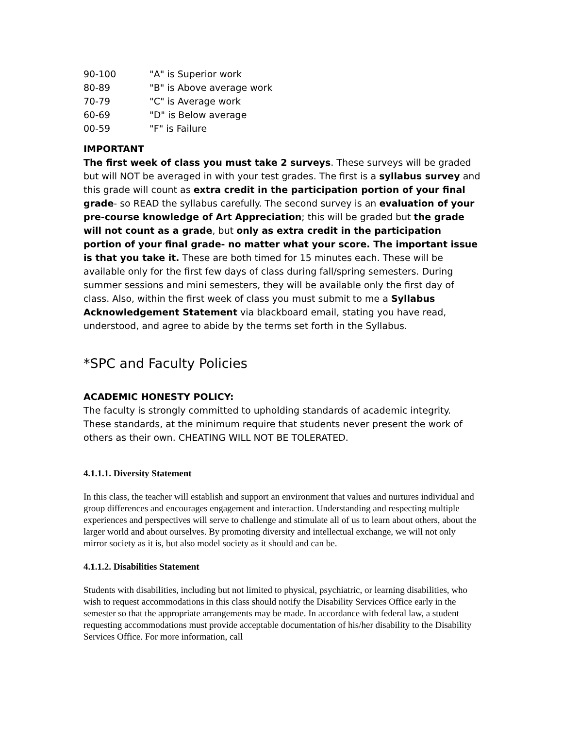| 90-100 | "A" is Superior work |
| 80-89 | "B" is Above average work |
| 70-79 | "C" is Average work |
| 60-69 | "D" is Below average |
| 00-59 | "F" is Failure |
IMPORTANT
The first week of class you must take 2 surveys. These surveys will be graded but will NOT be averaged in with your test grades. The first is a syllabus survey and this grade will count as extra credit in the participation portion of your final grade- so READ the syllabus carefully. The second survey is an evaluation of your pre-course knowledge of Art Appreciation; this will be graded but the grade will not count as a grade, but only as extra credit in the participation portion of your final grade- no matter what your score. The important issue is that you take it. These are both timed for 15 minutes each. These will be available only for the first few days of class during fall/spring semesters. During summer sessions and mini semesters, they will be available only the first day of class. Also, within the first week of class you must submit to me a Syllabus Acknowledgement Statement via blackboard email, stating you have read, understood, and agree to abide by the terms set forth in the Syllabus.
*SPC and Faculty Policies
ACADEMIC HONESTY POLICY:
The faculty is strongly committed to upholding standards of academic integrity. These standards, at the minimum require that students never present the work of others as their own. CHEATING WILL NOT BE TOLERATED.
4.1.1.1. Diversity Statement
In this class, the teacher will establish and support an environment that values and nurtures individual and group differences and encourages engagement and interaction. Understanding and respecting multiple experiences and perspectives will serve to challenge and stimulate all of us to learn about others, about the larger world and about ourselves. By promoting diversity and intellectual exchange, we will not only mirror society as it is, but also model society as it should and can be.
4.1.1.2. Disabilities Statement
Students with disabilities, including but not limited to physical, psychiatric, or learning disabilities, who wish to request accommodations in this class should notify the Disability Services Office early in the semester so that the appropriate arrangements may be made. In accordance with federal law, a student requesting accommodations must provide acceptable documentation of his/her disability to the Disability Services Office. For more information, call